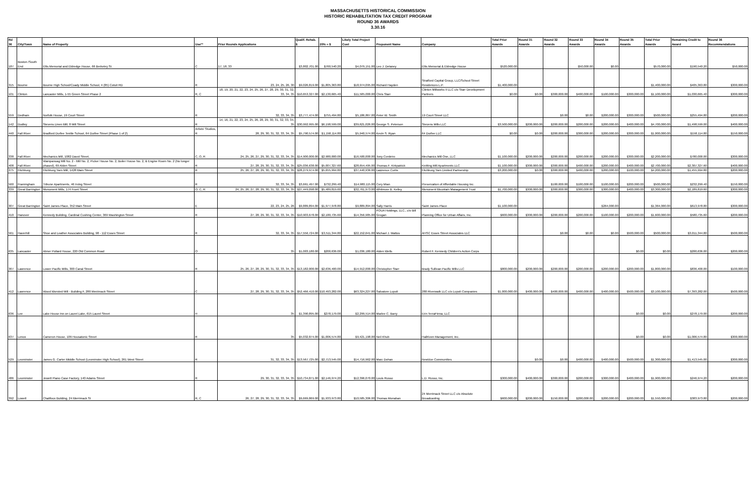MASSACHUSETTS HISTORICAL COMMISSION
HISTORIC REHABILITATION TAX CREDIT PROGRAM
ROUND 36 AWARDS
3.30.16
| Rd 36 | City/Town | Name of Property | Use** | Prior Rounds Applications | Qualif. Rehab. $ | 20% = $ | Likely Total Project Cost | Proponent Name | Company | Total Prior Awards | Round 31 Awards | Round 32 Awards | Round 33 Awards | Round 34 Awards | Round 35 Awards | Total Prior Awards | Remaining Credit to Award | Round 36 Recommendations |
| --- | --- | --- | --- | --- | --- | --- | --- | --- | --- | --- | --- | --- | --- | --- | --- | --- | --- | --- |
| 187 | Boston /South End | Ellis Memorial and Eldredge House, 66 Berkeley St. | C | 17, 18, 33 | $3,802,701.00 | $760,540.20 | $4,079,151.00 | Leo J. Delaney | Ellis Memorial & Eldredge House | $520,000.00 | | | $50,000.00 | $0.00 | | $570,000.00 | $190,540.20 | $50,000.00 |
| 315 | Bourne | Bourne High School/Coady Middle School, 4 (85) Cotuit RD | R | 23, 24, 25, 26, 30 | $9,026,819.00 | $1,805,363.80 | $18,974,095.00 | Richard Hayden | Stratford Capital Group, LLC/School Street Residences L.P. | $1,400,000.00 | | | | | | $1,400,000.00 | $405,363.80 | $300,000.00 |
| 101 | Clinton | Lancaster Mills, 1-55 Green Street Phase 2 | R, C | 18, 19, 20, 21, 22, 23, 24, 25, 26, 27, 28, 29, 30, 31, 32, 33, 34, 35 | $10,653,327.00 | $2,130,665.40 | $11,585,000.00 | Chris Starr | Clinton Millworks II LLC c/o Starr Development Partners | $0.00 | $0.00 | $300,000.00 | $400,000.00 | $100,000.00 | $300,000.00 | $1,100,000.00 | $1,030,665.40 | $300,000.00 |
| 559 | Dedham | Norfolk House, 19 Court Street | R | 32, 33, 34, 35 | $3,777,474.00 | $755,494.80 | $5,186,867.00 | Peter W. Smith | 19 Court Street LLC | | | $0.00 | $0.00 | $200,000.00 | $300,000.00 | $500,000.00 | $255,494.80 | $200,000.00 |
| 142 | Dudley | Stevens Linen Mill, 8 Mill Street | R | 14, 16, 21, 22, 23, 24, 25, 26, 28, 29, 30, 31, 32, 33, 34, 35 | $30,992,995.00 | $6,198,599.00 | $39,621,026.00 | George S. Peterson | Stevens Mills LLC | $3,500,000.00 | $200,000.00 | $200,000.00 | $200,000.00 | $200,000.00 | $400,000.00 | $4,700,000.00 | $1,498,599.00 | $400,000.00 |
| 440 | Fall River | Bradford Durfee Textile School, 64 Durfee Street (Phase 1 of 2) | Artists' Studios, R | 28, 29, 30, 31, 32, 33, 34, 35 | $5,790,574.00 | $1,158,114.80 | $5,940,574.00 | Kevin S. Ryan | 64 Durfee LLC | $0.00 | $0.00 | $200,000.00 | $300,000.00 | $200,000.00 | $300,000.00 | $1,000,000.00 | $158,114.80 | $150,000.00 |
| 338 | Fall River | Mechanics Mill, 1082 Davol Street, | C, O, R | 24, 25, 26, 27, 29, 30, 31, 32, 33, 34, 35 | $14,900,000.00 | $2,980,000.00 | $16,500,000.00 | Tony Cordeiro | Mechanics Mill One, LLC | $1,100,000.00 | $200,000.00 | $200,000.00 | $200,000.00 | $200,000.00 | $300,000.00 | $2,200,000.00 | $780,000.00 | $300,000.00 |
| 408 | Fall River | Wampanoag Mill No. 2 - Mill No. 2, Picker House No. 2, Boiler House No. 2, & Engine Room No. 2 (No longer phased), 69 Alden Street | R | 27, 28, 29, 30, 31, 32, 33, 34, 35 | $25,036,638.00 | $5,007,327.60 | $28,654,495.00 | Thomas F. Kirkpatrick | Knitting Mill Apartments LLC | $1,100,000.00 | $300,000.00 | $300,000.00 | $400,000.00 | $200,000.00 | $400,000.00 | $2,700,000.00 | $2,307,327.60 | $400,000.00 |
| 275 | Fitchburg | Fitchburg Yarn Mill, 1428 Main Street | R | 25, 26, 27, 28, 29, 30, 31, 32, 33, 34, 35 | $28,279,974.00 | $5,655,994.80 | $37,440,936.00 | Lawrence Curtis | Fitchburg Yarn Limited Partnership | $3,200,000.00 | $0.00 | $300,000.00 | $400,000.00 | $200,000.00 | $100,000.00 | $4,200,000.00 | $1,455,994.80 | $200,000.00 |
| 560 | Framingham | Tribune Apartments, 46 Irving Street | R | 32, 33, 34, 35 | $3,661,497.00 | $732,299.40 | $14,980,115.00 | Cory Mian | Preservation of Affordable Housing Inc. | | | $100,000.00 | $100,000.00 | $100,000.00 | $200,000.00 | $500,000.00 | $232,299.40 | $150,000.00 |
| 339 | Great Barrington | Monument Mills, 174 Front Street | O, C, R | 24, 25, 26, 27, 28, 29, 30, 31, 32, 33, 34, 35 | $27,449,098.00 | $5,489,819.60 | $32,761,973.00 | Whitmore B. Kelley | Monument Mountain Management Trust | $1,700,000.00 | $300,000.00 | $300,000.00 | $300,000.00 | $300,000.00 | $400,000.00 | $3,300,000.00 | $2,189,819.60 | $300,000.00 |
| 307 | Great Barrington | Saint James Place, 352 Main Street | E | 22, 23, 24, 25, 26 | $9,889,894.00 | $1,977,978.80 | $9,889,894.00 | Sally Harris | Saint James Place | $1,100,000.00 | | | | $264,000.00 | | $1,364,000.00 | $613,978.80 | $300,000.00 |
| 410 | Hanover | Kennedy Building, Cardinal Cushing Center, 369 Washington Street | R | 27, 28, 29, 30, 31, 32, 33, 34, 35 | $10,903,678.00 | $2,180,735.60 | $14,356,985.00 | POUA Holdings, LLC., c/o Bill Grogan | Planning Office for Urban Affairs, Inc. | $600,000.00 | $300,000.00 | $200,000.00 | $200,000.00 | $100,000.00 | $200,000.00 | $1,600,000.00 | $580,735.60 | $200,000.00 |
| 561 | Haverhill | Shoe and Leather Associates Building, 98 - 112 Essex Street | R | 32, 33, 34, 35 | $17,556,724.00 | $3,511,344.80 | $22,152,641.00 | Michael J. Mattos | AHSC Essex Street Associates LLC | | | $0.00 | $0.00 | $0.00 | $500,000.00 | $500,000.00 | $3,011,344.80 | $500,000.00 |
| 635 | Lancaster | Abner Pollard House, 220 Old Common Road | O | 35 | $1,003,180.00 | $200,636.00 | $1,036,180.00 | Alden Wells | Robert F. Kennedy Children's Action Corps | | | | | | $0.00 | $0.00 | $200,636.00 | $200,000.00 |
| 367 | Lawrence | Lower Pacific Mills, 300 Canal Street | R | 25, 26, 27, 28, 29, 30, 31, 32, 33, 34, 35 | $13,182,000.00 | $2,636,400.00 | $14,912,000.00 | Christopher Starr | Brady Sullivan Pacific Mills LLC | $800,000.00 | $200,000.00 | $200,000.00 | $200,000.00 | $200,000.00 | $200,000.00 | $1,800,000.00 | $836,400.00 | $100,000.00 |
| 412 | Lawrence | Wood Worsted Mill - Building F, 280 Merrimack Street | C | 27, 28, 29, 30, 31, 32, 33, 34, 35 | $52,466,410.00 | $10,493,282.00 | $63,324,227.00 | Salvatore Lupoli | 280 Riverwalk LLC c/o Lupoli Companies | $1,000,000.00 | $400,000.00 | $400,000.00 | $400,000.00 | $400,000.00 | $500,000.00 | $3,100,000.00 | $7,393,282.00 | $500,000.00 |
| 636 | Lee | Lake House Inn on Laurel Lake, 615 Laurel Street | H | 35 | $1,390,895.00 | $278,179.00 | $2,299,514.00 | Marlee C. Barry | Erin TerraFirma, LLC | | | | | | $0.00 | $0.00 | $278,179.00 | $200,000.00 |
| 637 | Lenox | Cameron House, 109 Housatonic Street | R | 35 | $5,032,874.00 | $1,006,574.80 | $9,421,198.00 | Neil Khub | HallKeen Management, Inc. | | | | | | $0.00 | $0.00 | $1,006,574.80 | $300,000.00 |
| 529 | Leominster | James G. Carter Middle School (Leominster High School), 261 West Street | R | 31, 32, 33, 34, 35 | $13,567,725.00 | $2,713,545.00 | $14,716,962.00 | Marc Dohan | NewVue Communities | | $0.00 | $0.00 | $400,000.00 | $400,000.00 | $500,000.00 | $1,300,000.00 | $1,413,545.00 | $300,000.00 |
| 486 | Leominster | Jewett Piano Case Factory, 140 Adams Street | R | 29, 30, 31, 32, 33, 34, 35 | $10,734,871.00 | $2,146,974.20 | $12,396,070.00 | Louis Russo | L.D. Russo, Inc. | $300,000.00 | $400,000.00 | $300,000.00 | $200,000.00 | $300,000.00 | $400,000.00 | $1,900,000.00 | $246,974.20 | $200,000.00 |
| 392 | Lowell | Chalifoux Building, 24 Merrimack St | R, C | 26, 27, 28, 29, 30, 31, 32, 33, 34, 35 | $9,669,869.00 | $1,933,973.80 | $10,585,306.00 | Thomas Monahan | 24 Merrimack Street LLC c/o Absolute Broadcasting | $600,000.00 | $200,000.00 | $150,000.00 | $200,000.00 | $200,000.00 | $200,000.00 | $1,550,000.00 | $383,973.80 | $200,000.00 |